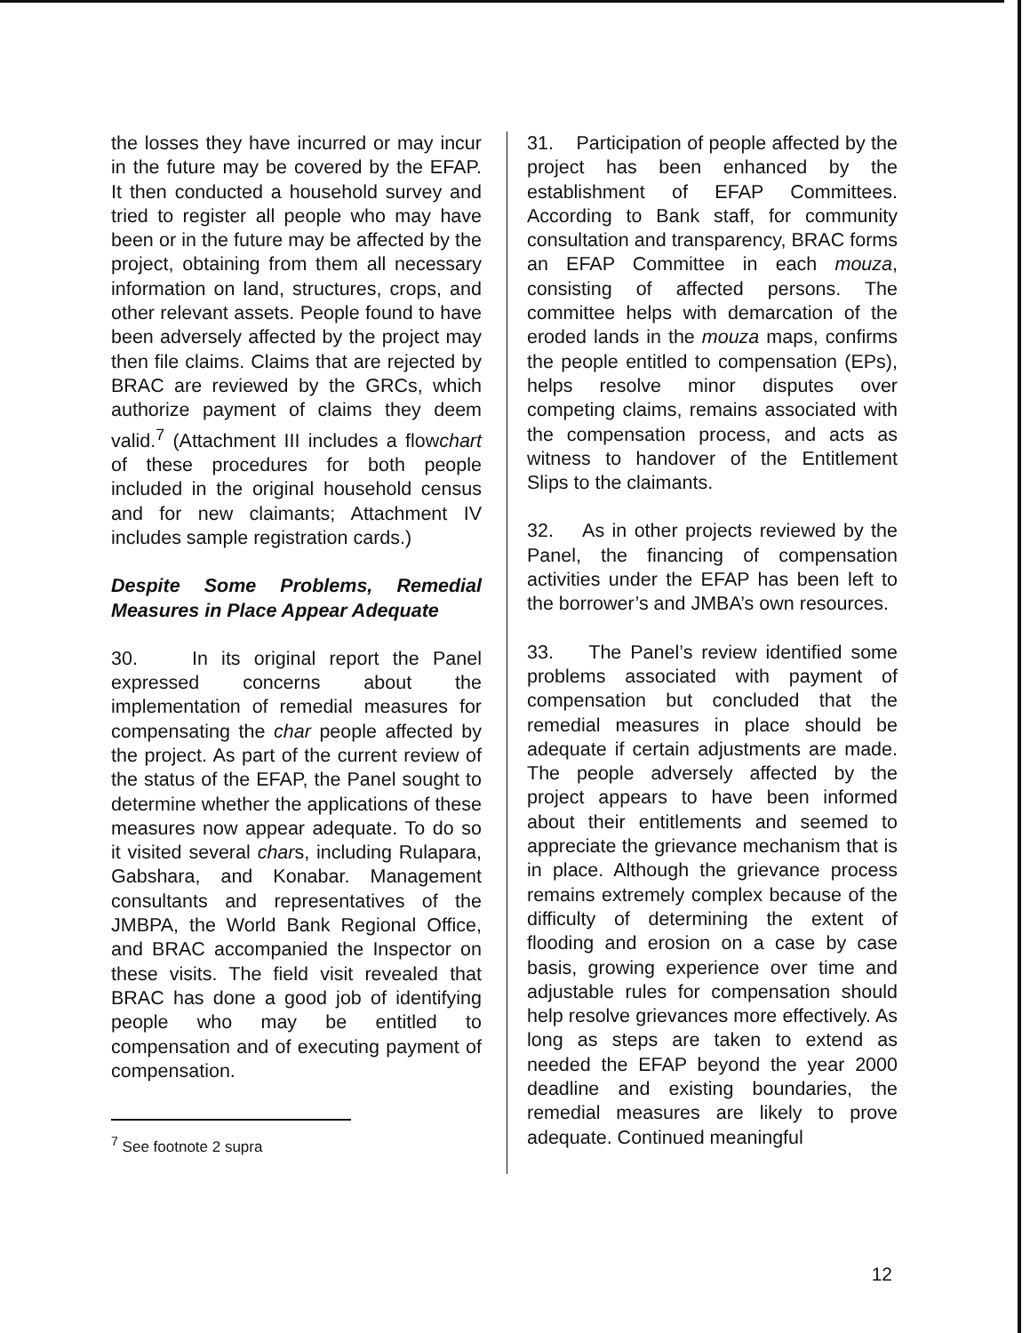the losses they have incurred or may incur in the future may be covered by the EFAP. It then conducted a household survey and tried to register all people who may have been or in the future may be affected by the project, obtaining from them all necessary information on land, structures, crops, and other relevant assets. People found to have been adversely affected by the project may then file claims. Claims that are rejected by BRAC are reviewed by the GRCs, which authorize payment of claims they deem valid.<sup>7</sup> (Attachment III includes a flowchart of these procedures for both people included in the original household census and for new claimants; Attachment IV includes sample registration cards.)
Despite Some Problems, Remedial Measures in Place Appear Adequate
30. In its original report the Panel expressed concerns about the implementation of remedial measures for compensating the char people affected by the project. As part of the current review of the status of the EFAP, the Panel sought to determine whether the applications of these measures now appear adequate. To do so it visited several chars, including Rulapara, Gabshara, and Konabar. Management consultants and representatives of the JMBPA, the World Bank Regional Office, and BRAC accompanied the Inspector on these visits. The field visit revealed that BRAC has done a good job of identifying people who may be entitled to compensation and of executing payment of compensation.
<sup>7</sup> See footnote 2 supra
31. Participation of people affected by the project has been enhanced by the establishment of EFAP Committees. According to Bank staff, for community consultation and transparency, BRAC forms an EFAP Committee in each mouza, consisting of affected persons. The committee helps with demarcation of the eroded lands in the mouza maps, confirms the people entitled to compensation (EPs), helps resolve minor disputes over competing claims, remains associated with the compensation process, and acts as witness to handover of the Entitlement Slips to the claimants.
32. As in other projects reviewed by the Panel, the financing of compensation activities under the EFAP has been left to the borrower’s and JMBA’s own resources.
33. The Panel’s review identified some problems associated with payment of compensation but concluded that the remedial measures in place should be adequate if certain adjustments are made. The people adversely affected by the project appears to have been informed about their entitlements and seemed to appreciate the grievance mechanism that is in place. Although the grievance process remains extremely complex because of the difficulty of determining the extent of flooding and erosion on a case by case basis, growing experience over time and adjustable rules for compensation should help resolve grievances more effectively. As long as steps are taken to extend as needed the EFAP beyond the year 2000 deadline and existing boundaries, the remedial measures are likely to prove adequate. Continued meaningful
12